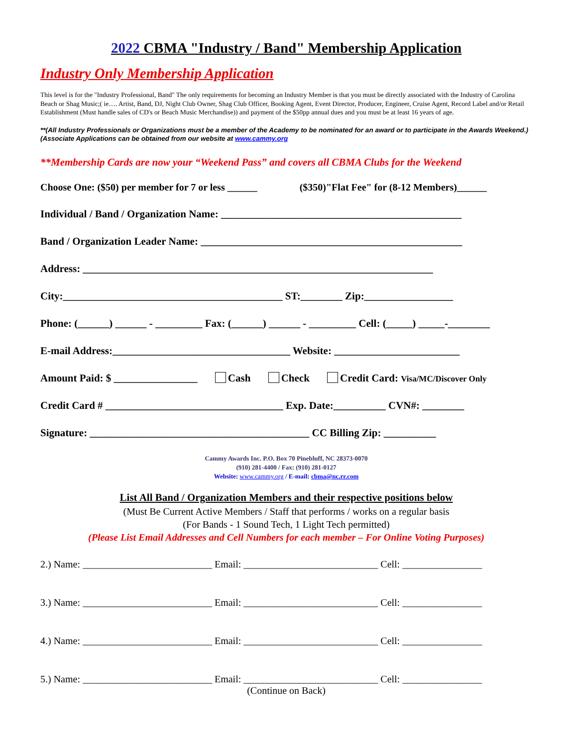2022 CBMA "Industry / Band" Membership Application
Industry Only Membership Application
This level is for the "Industry Professional, Band" The only requirements for becoming an Industry Member is that you must be directly associated with the Industry of Carolina Beach or Shag Music;( ie…. Artist, Band, DJ, Night Club Owner, Shag Club Officer, Booking Agent, Event Director, Producer, Engineer, Cruise Agent, Record Label and/or Retail Establishment (Must handle sales of CD's or Beach Music Merchandise)) and payment of the $50pp annual dues and you must be at least 16 years of age.
**(All Industry Professionals or Organizations must be a member of the Academy to be nominated for an award or to participate in the Awards Weekend.) (Associate Applications can be obtained from our website at www.cammy.org
**Membership Cards are now your “Weekend Pass” and covers all CBMA Clubs for the Weekend
Choose One: ($50) per member for 7 or less ______ ($350)"Flat Fee" for (8-12 Members)______
Individual / Band / Organization Name: ______________________________________________
Band / Organization Leader Name: __________________________________________________
Address: ___________________________________________________________________
City:__________________________________________ ST:________ Zip:_________________
Phone: (______) ______ - _________ Fax: (______) ______ - _________ Cell: (_____) _____-________
E-mail Address:__________________________________ Website: ________________________
Amount Paid: $ ________________ Cash Check Credit Card: Visa/MC/Discover Only
Credit Card # __________________________________ Exp. Date:__________ CVN#: ________
Signature: __________________________________________ CC Billing Zip: __________
Cammy Awards Inc. P.O. Box 70 Pinebluff, NC 28373-0070
(910) 281-4400 / Fax: (910) 281-0127
Website: www.cammy.org / E-mail: cbma@nc.rr.com
List All Band / Organization Members and their respective positions below
(Must Be Current Active Members / Staff that performs / works on a regular basis
(For Bands - 1 Sound Tech, 1 Light Tech permitted)
(Please List Email Addresses and Cell Numbers for each member – For Online Voting Purposes)
2.) Name: __________________________ Email: ___________________________ Cell: ________________
3.) Name: __________________________ Email: ___________________________ Cell: ________________
4.) Name: __________________________ Email: ___________________________ Cell: ________________
5.) Name: __________________________ Email: ___________________________ Cell: ________________
(Continue on Back)